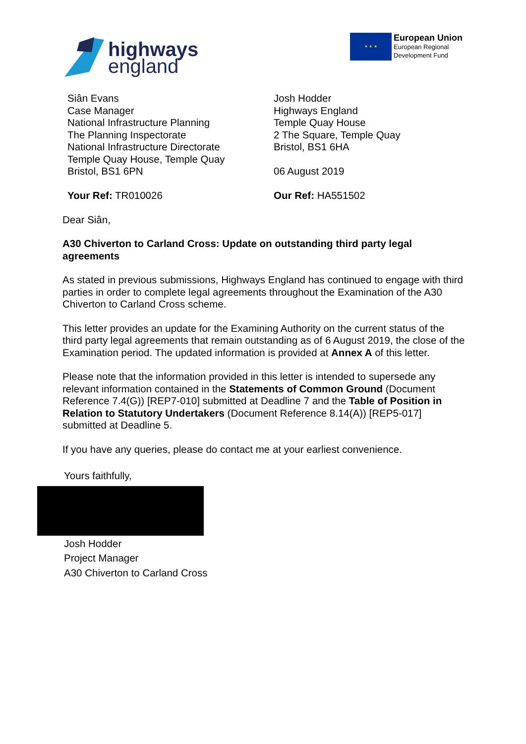highways
england
★ ★ ★
European Union
European Regional
Development Fund
Siân Evans
Case Manager
National Infrastructure Planning
The Planning Inspectorate
National Infrastructure Directorate
Temple Quay House, Temple Quay
Bristol, BS1 6PN
Your Ref: TR010026
Josh Hodder
Highways England
Temple Quay House
2 The Square, Temple Quay
Bristol, BS1 6HA
06 August 2019
Our Ref: HA551502
Dear Siân,
A30 Chiverton to Carland Cross: Update on outstanding third party legal agreements
As stated in previous submissions, Highways England has continued to engage with third parties in order to complete legal agreements throughout the Examination of the A30 Chiverton to Carland Cross scheme.
This letter provides an update for the Examining Authority on the current status of the third party legal agreements that remain outstanding as of 6 August 2019, the close of the Examination period. The updated information is provided at Annex A of this letter.
Please note that the information provided in this letter is intended to supersede any relevant information contained in the Statements of Common Ground (Document Reference 7.4(G)) [REP7-010] submitted at Deadline 7 and the Table of Position in Relation to Statutory Undertakers (Document Reference 8.14(A)) [REP5-017] submitted at Deadline 5.
If you have any queries, please do contact me at your earliest convenience.
Yours faithfully,
Josh Hodder
Project Manager
A30 Chiverton to Carland Cross